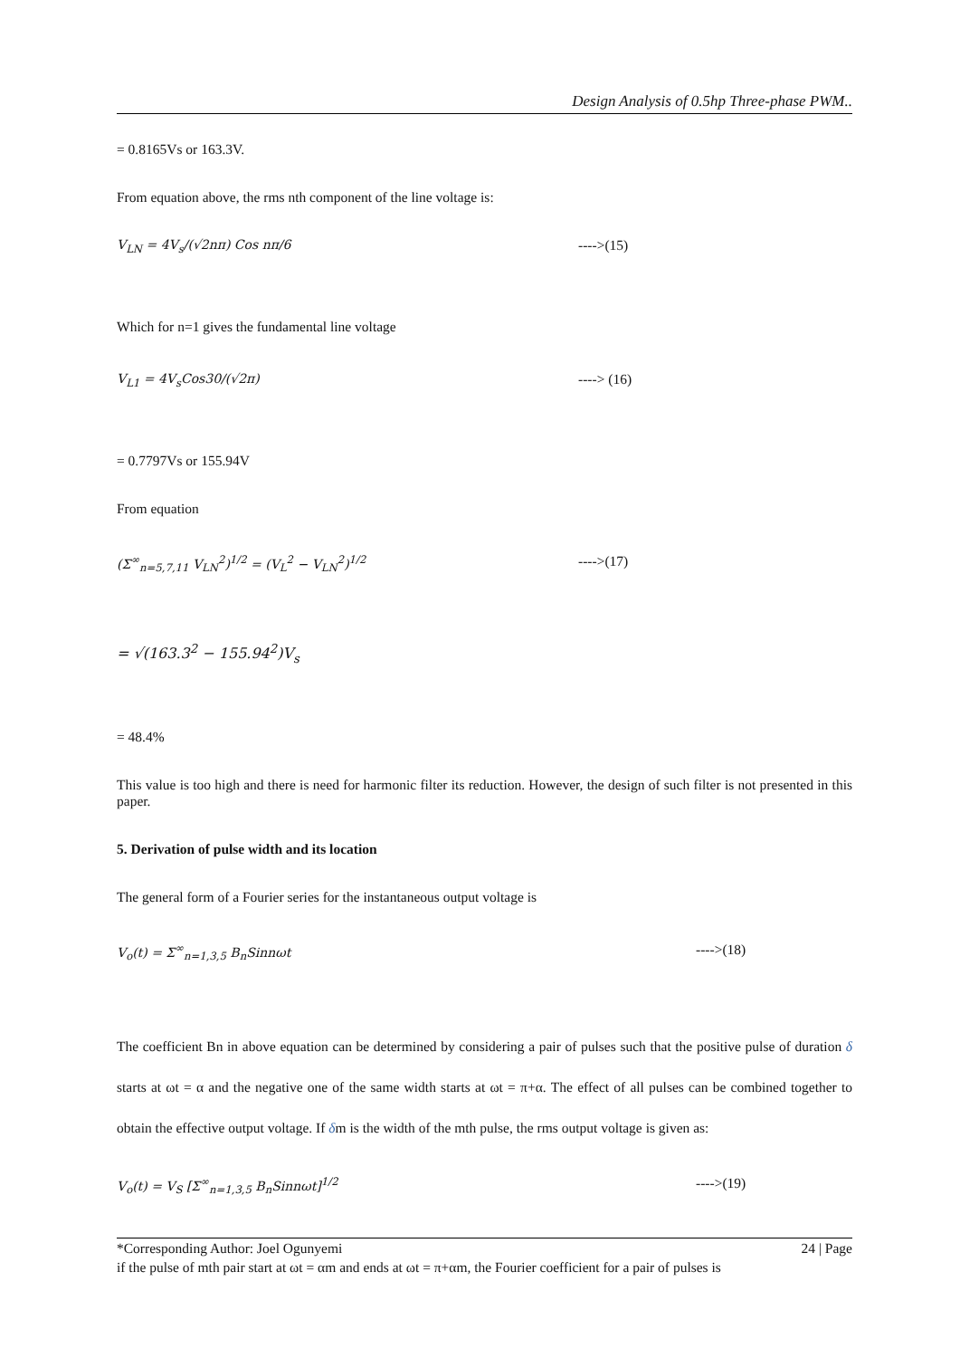Design Analysis of 0.5hp Three-phase PWM..
= 0.8165Vs or 163.3V.
From equation above, the rms nth component of the line voltage is:
V<sub>LN</sub> = 4V<sub>s</sub>/(√2nπ) Cos nπ/6 ---->(15)
Which for n=1 gives the fundamental line voltage
V<sub>L1</sub> = 4V<sub>s</sub>Cos30/(√2π) ----> (16)
= 0.7797Vs or 155.94V
From equation
(Σ<sup>∞</sup><sub>n=5,7,11</sub> V<sub>LN</sub><sup>2</sup>)<sup>1/2</sup> = (V<sub>L</sub><sup>2</sup> − V<sub>LN</sub><sup>2</sup>)<sup>1/2</sup> ---->(17)
= √(163.3<sup>2</sup> − 155.94<sup>2</sup>)V<sub>s</sub>
= 48.4%
This value is too high and there is need for harmonic filter its reduction. However, the design of such filter is not presented in this paper.
5. Derivation of pulse width and its location
The general form of a Fourier series for the instantaneous output voltage is
V<sub>o</sub>(t) = Σ<sup>∞</sup><sub>n=1,3,5</sub> B<sub>n</sub>Sinnωt ---->(18)
The coefficient Bn in above equation can be determined by considering a pair of pulses such that the positive pulse of duration δ starts at ωt = α and the negative one of the same width starts at ωt = π+α. The effect of all pulses can be combined together to obtain the effective output voltage. If δm is the width of the mth pulse, the rms output voltage is given as:
V<sub>o</sub>(t) = V<sub>S</sub> [Σ<sup>∞</sup><sub>n=1,3,5</sub> B<sub>n</sub>Sinnωt]<sup>1/2</sup> ---->(19)
if the pulse of mth pair start at ωt = αm and ends at ωt = π+αm, the Fourier coefficient for a pair of pulses is
*Corresponding Author: Joel Ogunyemi 24 | Page